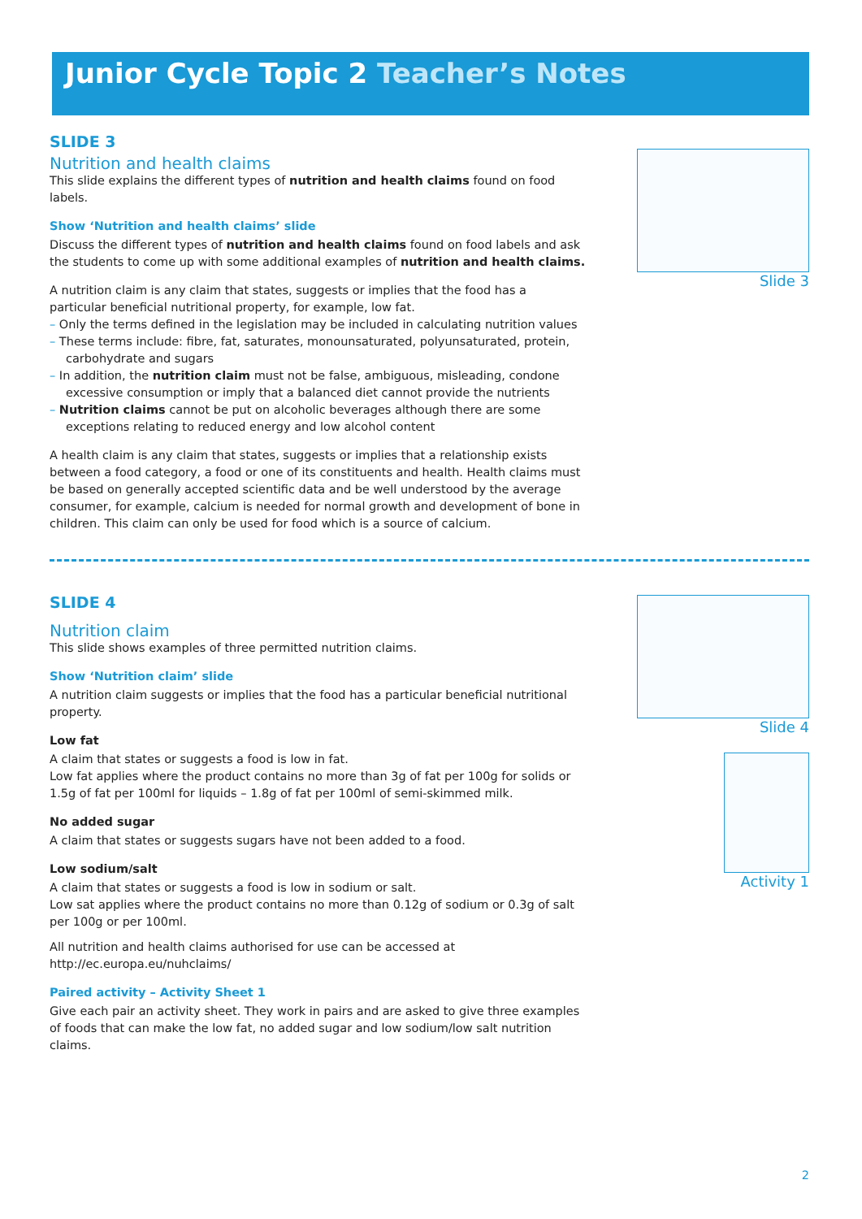Junior Cycle Topic 2 Teacher’s Notes
Slide 3
Slide 4
Activity 1
SLIDE 3
Nutrition and health claims
This slide explains the different types of nutrition and health claims found on food labels.
Show ‘Nutrition and health claims’ slide
Discuss the different types of nutrition and health claims found on food labels and ask the students to come up with some additional examples of nutrition and health claims.
A nutrition claim is any claim that states, suggests or implies that the food has a particular beneficial nutritional property, for example, low fat.
– Only the terms defined in the legislation may be included in calculating nutrition values
– These terms include: fibre, fat, saturates, monounsaturated, polyunsaturated, protein, carbohydrate and sugars
– In addition, the nutrition claim must not be false, ambiguous, misleading, condone excessive consumption or imply that a balanced diet cannot provide the nutrients
– Nutrition claims cannot be put on alcoholic beverages although there are some exceptions relating to reduced energy and low alcohol content
A health claim is any claim that states, suggests or implies that a relationship exists between a food category, a food or one of its constituents and health. Health claims must be based on generally accepted scientific data and be well understood by the average consumer, for example, calcium is needed for normal growth and development of bone in children. This claim can only be used for food which is a source of calcium.
SLIDE 4
Nutrition claim
This slide shows examples of three permitted nutrition claims.
Show ‘Nutrition claim’ slide
A nutrition claim suggests or implies that the food has a particular beneficial nutritional property.
Low fat
A claim that states or suggests a food is low in fat.
Low fat applies where the product contains no more than 3g of fat per 100g for solids or 1.5g of fat per 100ml for liquids – 1.8g of fat per 100ml of semi-skimmed milk.
No added sugar
A claim that states or suggests sugars have not been added to a food.
Low sodium/salt
A claim that states or suggests a food is low in sodium or salt.
Low sat applies where the product contains no more than 0.12g of sodium or 0.3g of salt per 100g or per 100ml.
All nutrition and health claims authorised for use can be accessed at http://ec.europa.eu/nuhclaims/
Paired activity – Activity Sheet 1
Give each pair an activity sheet. They work in pairs and are asked to give three examples of foods that can make the low fat, no added sugar and low sodium/low salt nutrition claims.
2